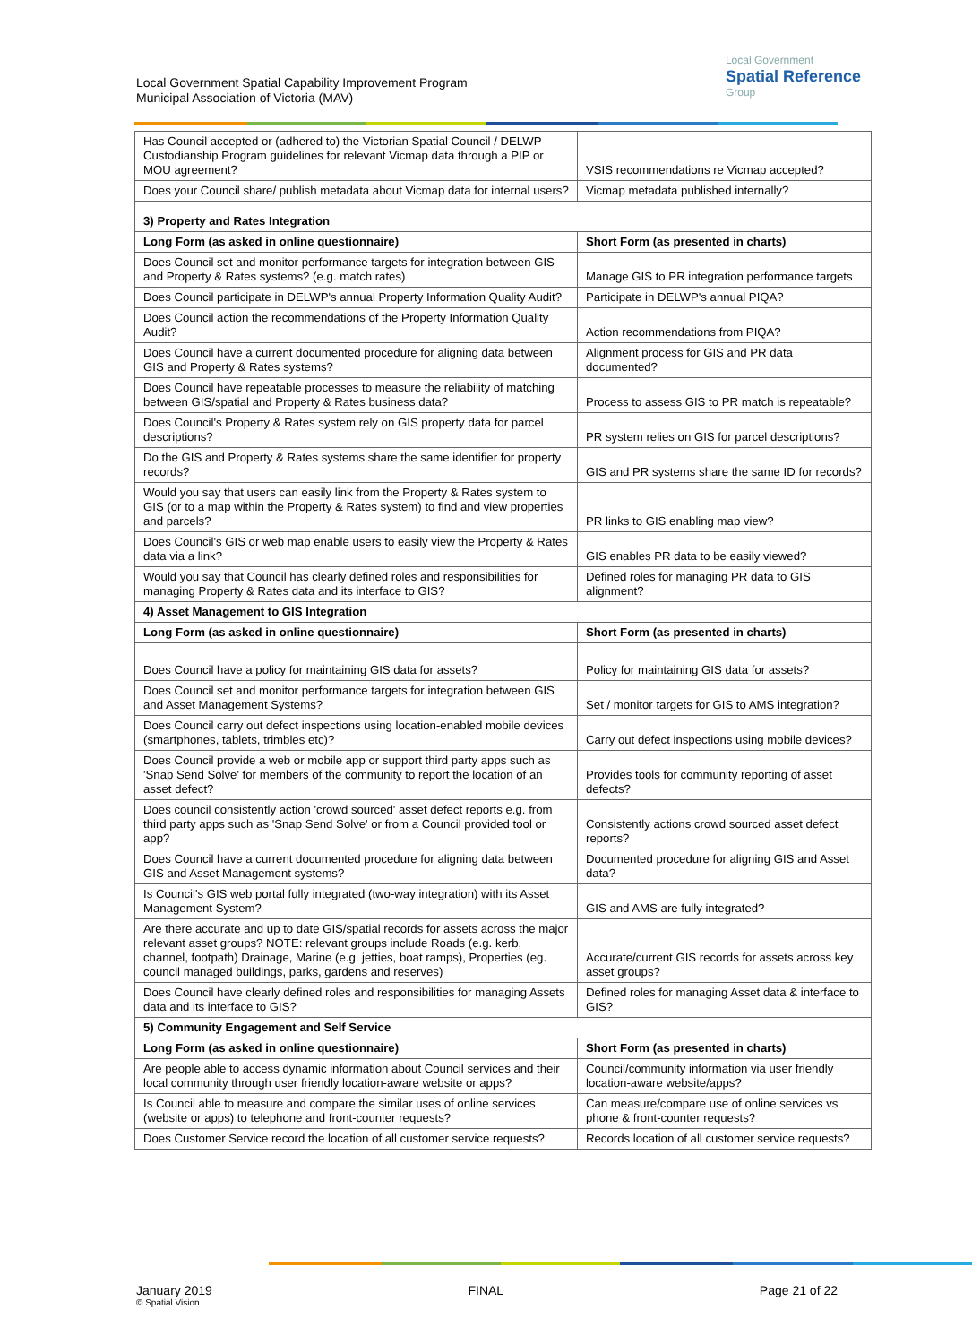Local Government Spatial Capability Improvement Program
Municipal Association of Victoria (MAV)
Local Government
Spatial Reference
Group
| Has Council accepted or (adhered to) the Victorian Spatial Council / DELWP Custodianship Program guidelines for relevant Vicmap data through a PIP or MOU agreement? | VSIS recommendations re Vicmap accepted? |
| Does your Council share/ publish metadata about Vicmap data for internal users? | Vicmap metadata published internally? |
| 3) Property and Rates Integration | |
| Long Form (as asked in online questionnaire) | Short Form (as presented in charts) |
| Does Council set and monitor performance targets for integration between GIS and Property & Rates systems? (e.g. match rates) | Manage GIS to PR integration performance targets |
| Does Council participate in DELWP's annual Property Information Quality Audit? | Participate in DELWP's annual PIQA? |
| Does Council action the recommendations of the Property Information Quality Audit? | Action recommendations from PIQA? |
| Does Council have a current documented procedure for aligning data between GIS and Property & Rates systems? | Alignment process for GIS and PR data documented? |
| Does Council have repeatable processes to measure the reliability of matching between GIS/spatial and Property & Rates business data? | Process to assess GIS to PR match is repeatable? |
| Does Council's Property & Rates system rely on GIS property data for parcel descriptions? | PR system relies on GIS for parcel descriptions? |
| Do the GIS and Property & Rates systems share the same identifier for property records? | GIS and PR systems share the same ID for records? |
| Would you say that users can easily link from the Property & Rates system to GIS (or to a map within the Property & Rates system) to find and view properties and parcels? | PR links to GIS enabling map view? |
| Does Council's GIS or web map enable users to easily view the Property & Rates data via a link? | GIS enables PR data to be easily viewed? |
| Would you say that Council has clearly defined roles and responsibilities for managing Property & Rates data and its interface to GIS? | Defined roles for managing PR data to GIS alignment? |
| 4) Asset Management to GIS Integration | |
| Long Form (as asked in online questionnaire) | Short Form (as presented in charts) |
| Does Council have a policy for maintaining GIS data for assets? | Policy for maintaining GIS data for assets? |
| Does Council set and monitor performance targets for integration between GIS and Asset Management Systems? | Set / monitor targets for GIS to AMS integration? |
| Does Council carry out defect inspections using location-enabled mobile devices (smartphones, tablets, trimbles etc)? | Carry out defect inspections using mobile devices? |
| Does Council provide a web or mobile app or support third party apps such as 'Snap Send Solve' for members of the community to report the location of an asset defect? | Provides tools for community reporting of asset defects? |
| Does council consistently action 'crowd sourced' asset defect reports e.g. from third party apps such as 'Snap Send Solve' or from a Council provided tool or app? | Consistently actions crowd sourced asset defect reports? |
| Does Council have a current documented procedure for aligning data between GIS and Asset Management systems? | Documented procedure for aligning GIS and Asset data? |
| Is Council's GIS web portal fully integrated (two-way integration) with its Asset Management System? | GIS and AMS are fully integrated? |
| Are there accurate and up to date GIS/spatial records for assets across the major relevant asset groups? NOTE: relevant groups include Roads (e.g. kerb, channel, footpath) Drainage, Marine (e.g. jetties, boat ramps), Properties (eg. council managed buildings, parks, gardens and reserves) | Accurate/current GIS records for assets across key asset groups? |
| Does Council have clearly defined roles and responsibilities for managing Assets data and its interface to GIS? | Defined roles for managing Asset data & interface to GIS? |
| 5) Community Engagement and Self Service | |
| Long Form (as asked in online questionnaire) | Short Form (as presented in charts) |
| Are people able to access dynamic information about Council services and their local community through user friendly location-aware website or apps? | Council/community information via user friendly location-aware website/apps? |
| Is Council able to measure and compare the similar uses of online services (website or apps) to telephone and front-counter requests? | Can measure/compare use of online services vs phone & front-counter requests? |
| Does Customer Service record the location of all customer service requests? | Records location of all customer service requests? |
January 2019
© Spatial Vision
FINAL Page 21 of 22